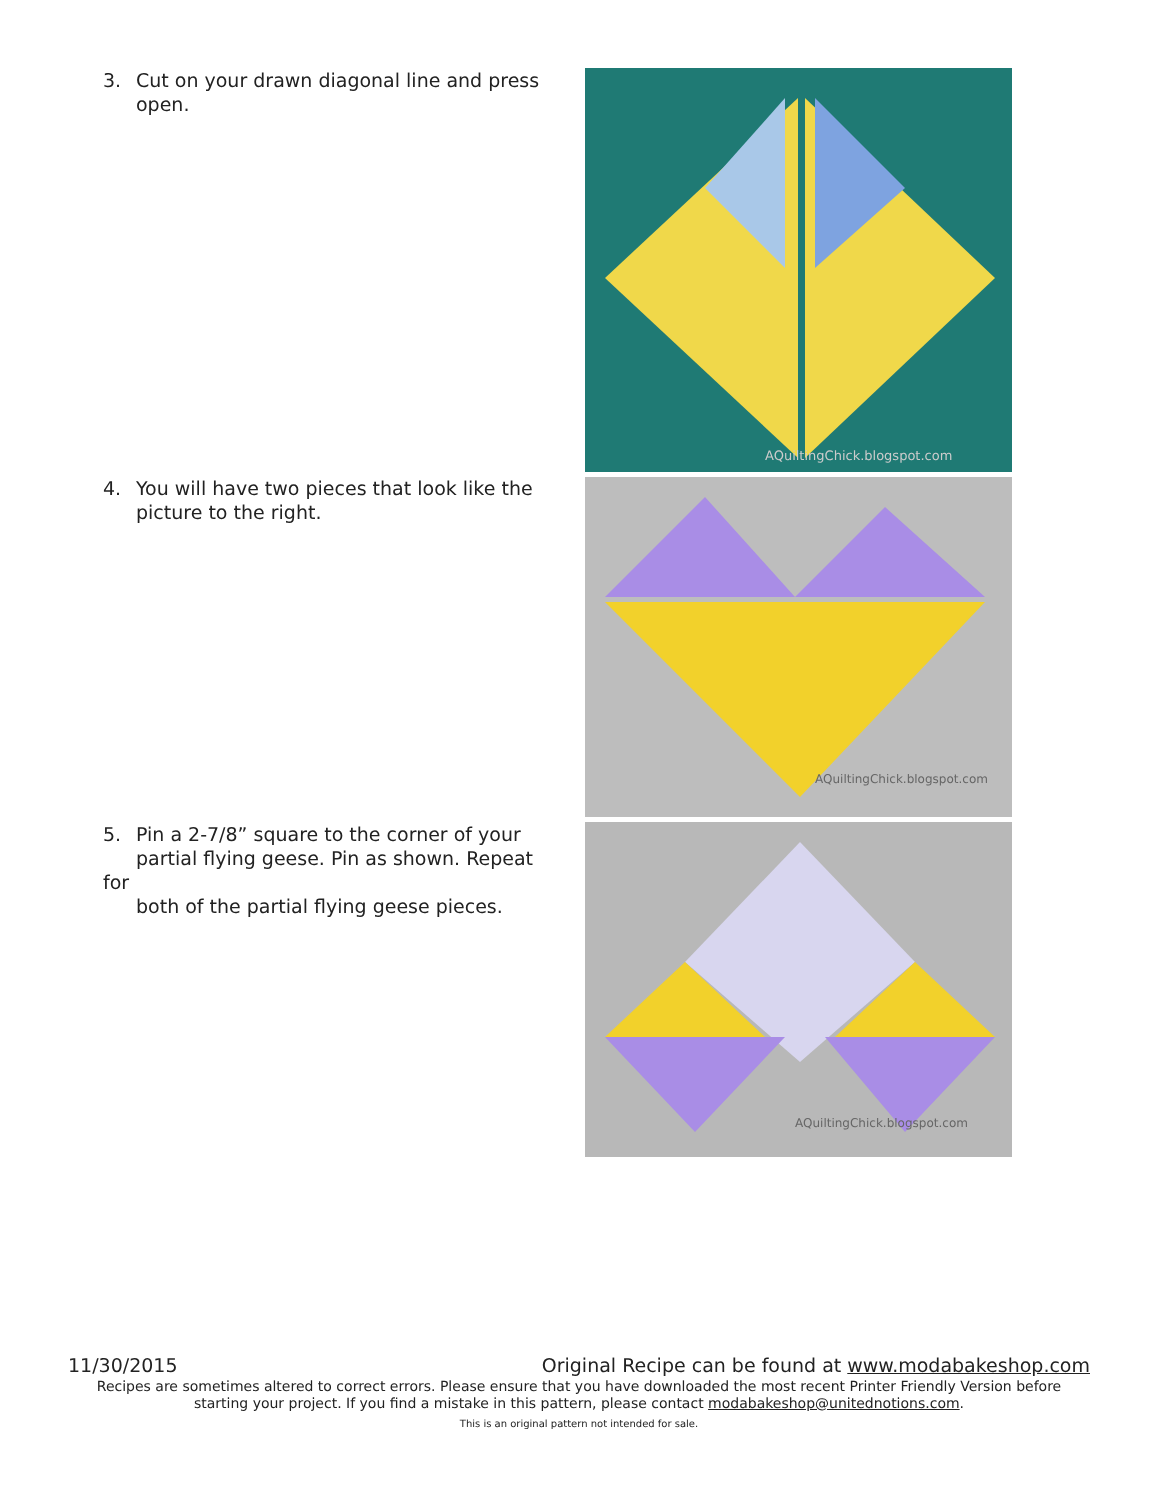3. Cut on your drawn diagonal line and press
open.
4. You will have two pieces that look like the
picture to the right.
5. Pin a 2-7/8” square to the corner of your
partial flying geese. Pin as shown. Repeat for
both of the partial flying geese pieces.
AQuiltingChick.blogspot.com
AQuiltingChick.blogspot.com
AQuiltingChick.blogspot.com
11/30/2015 Original Recipe can be found at www.modabakeshop.com
Recipes are sometimes altered to correct errors. Please ensure that you have downloaded the most recent Printer Friendly Version before starting your project. If you find a mistake in this pattern, please contact modabakeshop@unitednotions.com.
This is an original pattern not intended for sale.